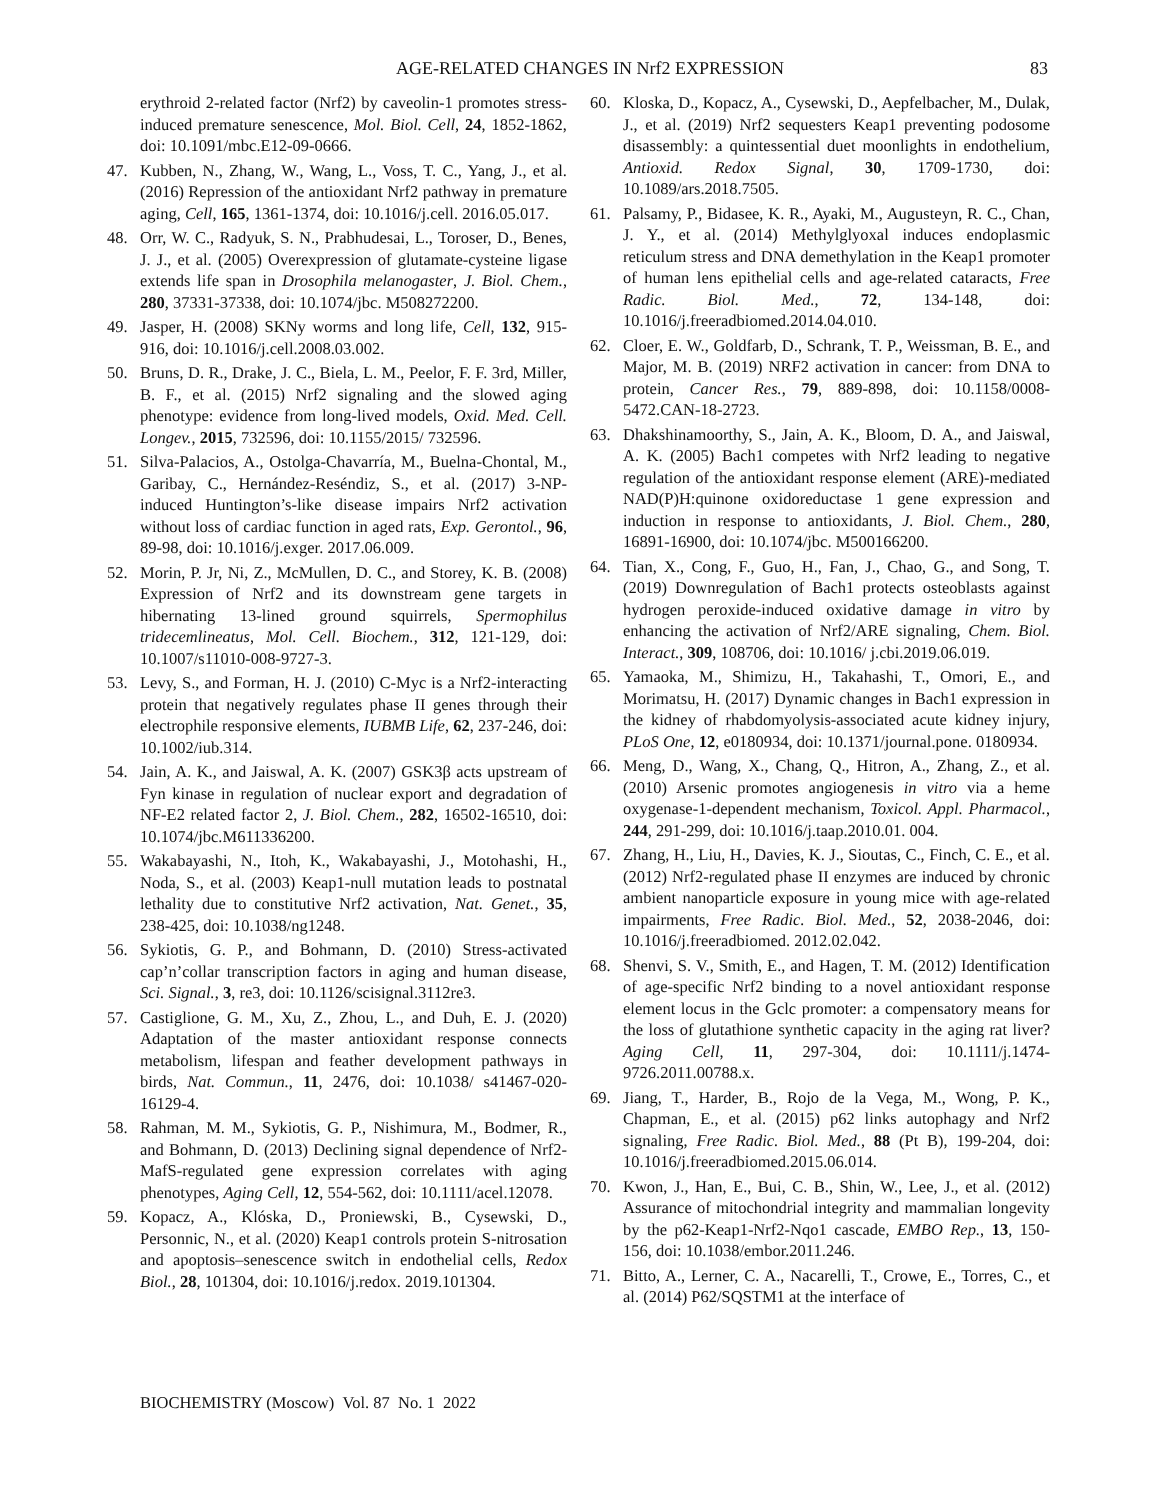AGE-RELATED CHANGES IN Nrf2 EXPRESSION
83
erythroid 2-related factor (Nrf2) by caveolin-1 promotes stress-induced premature senescence, Mol. Biol. Cell, 24, 1852-1862, doi: 10.1091/mbc.E12-09-0666.
47. Kubben, N., Zhang, W., Wang, L., Voss, T. C., Yang, J., et al. (2016) Repression of the antioxidant Nrf2 pathway in premature aging, Cell, 165, 1361-1374, doi: 10.1016/j.cell. 2016.05.017.
48. Orr, W. C., Radyuk, S. N., Prabhudesai, L., Toroser, D., Benes, J. J., et al. (2005) Overexpression of glutamate-cysteine ligase extends life span in Drosophila melanogaster, J. Biol. Chem., 280, 37331-37338, doi: 10.1074/jbc. M508272200.
49. Jasper, H. (2008) SKNy worms and long life, Cell, 132, 915-916, doi: 10.1016/j.cell.2008.03.002.
50. Bruns, D. R., Drake, J. C., Biela, L. M., Peelor, F. F. 3rd, Miller, B. F., et al. (2015) Nrf2 signaling and the slowed aging phenotype: evidence from long-lived models, Oxid. Med. Cell. Longev., 2015, 732596, doi: 10.1155/2015/ 732596.
51. Silva-Palacios, A., Ostolga-Chavarría, M., Buelna-Chontal, M., Garibay, C., Hernández-Reséndiz, S., et al. (2017) 3-NP-induced Huntington’s-like disease impairs Nrf2 activation without loss of cardiac function in aged rats, Exp. Gerontol., 96, 89-98, doi: 10.1016/j.exger. 2017.06.009.
52. Morin, P. Jr, Ni, Z., McMullen, D. C., and Storey, K. B. (2008) Expression of Nrf2 and its downstream gene targets in hibernating 13-lined ground squirrels, Spermophilus tridecemlineatus, Mol. Cell. Biochem., 312, 121-129, doi: 10.1007/s11010-008-9727-3.
53. Levy, S., and Forman, H. J. (2010) C-Myc is a Nrf2-interacting protein that negatively regulates phase II genes through their electrophile responsive elements, IUBMB Life, 62, 237-246, doi: 10.1002/iub.314.
54. Jain, A. K., and Jaiswal, A. K. (2007) GSK3β acts upstream of Fyn kinase in regulation of nuclear export and degradation of NF-E2 related factor 2, J. Biol. Chem., 282, 16502-16510, doi: 10.1074/jbc.M611336200.
55. Wakabayashi, N., Itoh, K., Wakabayashi, J., Motohashi, H., Noda, S., et al. (2003) Keap1-null mutation leads to postnatal lethality due to constitutive Nrf2 activation, Nat. Genet., 35, 238-425, doi: 10.1038/ng1248.
56. Sykiotis, G. P., and Bohmann, D. (2010) Stress-activated cap’n’collar transcription factors in aging and human disease, Sci. Signal., 3, re3, doi: 10.1126/scisignal.3112re3.
57. Castiglione, G. M., Xu, Z., Zhou, L., and Duh, E. J. (2020) Adaptation of the master antioxidant response connects metabolism, lifespan and feather development pathways in birds, Nat. Commun., 11, 2476, doi: 10.1038/ s41467-020-16129-4.
58. Rahman, M. M., Sykiotis, G. P., Nishimura, M., Bodmer, R., and Bohmann, D. (2013) Declining signal dependence of Nrf2-MafS-regulated gene expression correlates with aging phenotypes, Aging Cell, 12, 554-562, doi: 10.1111/acel.12078.
59. Kopacz, A., Klóska, D., Proniewski, B., Cysewski, D., Personnic, N., et al. (2020) Keap1 controls protein S-nitrosation and apoptosis–senescence switch in endothelial cells, Redox Biol., 28, 101304, doi: 10.1016/j.redox. 2019.101304.
60. Kloska, D., Kopacz, A., Cysewski, D., Aepfelbacher, M., Dulak, J., et al. (2019) Nrf2 sequesters Keap1 preventing podosome disassembly: a quintessential duet moonlights in endothelium, Antioxid. Redox Signal, 30, 1709-1730, doi: 10.1089/ars.2018.7505.
61. Palsamy, P., Bidasee, K. R., Ayaki, M., Augusteyn, R. C., Chan, J. Y., et al. (2014) Methylglyoxal induces endoplasmic reticulum stress and DNA demethylation in the Keap1 promoter of human lens epithelial cells and age-related cataracts, Free Radic. Biol. Med., 72, 134-148, doi: 10.1016/j.freeradbiomed.2014.04.010.
62. Cloer, E. W., Goldfarb, D., Schrank, T. P., Weissman, B. E., and Major, M. B. (2019) NRF2 activation in cancer: from DNA to protein, Cancer Res., 79, 889-898, doi: 10.1158/0008-5472.CAN-18-2723.
63. Dhakshinamoorthy, S., Jain, A. K., Bloom, D. A., and Jaiswal, A. K. (2005) Bach1 competes with Nrf2 leading to negative regulation of the antioxidant response element (ARE)-mediated NAD(P)H:quinone oxidoreductase 1 gene expression and induction in response to antioxidants, J. Biol. Chem., 280, 16891-16900, doi: 10.1074/jbc. M500166200.
64. Tian, X., Cong, F., Guo, H., Fan, J., Chao, G., and Song, T. (2019) Downregulation of Bach1 protects osteoblasts against hydrogen peroxide-induced oxidative damage in vitro by enhancing the activation of Nrf2/ARE signaling, Chem. Biol. Interact., 309, 108706, doi: 10.1016/ j.cbi.2019.06.019.
65. Yamaoka, M., Shimizu, H., Takahashi, T., Omori, E., and Morimatsu, H. (2017) Dynamic changes in Bach1 expression in the kidney of rhabdomyolysis-associated acute kidney injury, PLoS One, 12, e0180934, doi: 10.1371/journal.pone. 0180934.
66. Meng, D., Wang, X., Chang, Q., Hitron, A., Zhang, Z., et al. (2010) Arsenic promotes angiogenesis in vitro via a heme oxygenase-1-dependent mechanism, Toxicol. Appl. Pharmacol., 244, 291-299, doi: 10.1016/j.taap.2010.01. 004.
67. Zhang, H., Liu, H., Davies, K. J., Sioutas, C., Finch, C. E., et al. (2012) Nrf2-regulated phase II enzymes are induced by chronic ambient nanoparticle exposure in young mice with age-related impairments, Free Radic. Biol. Med., 52, 2038-2046, doi: 10.1016/j.freeradbiomed. 2012.02.042.
68. Shenvi, S. V., Smith, E., and Hagen, T. M. (2012) Identification of age-specific Nrf2 binding to a novel antioxidant response element locus in the Gclc promoter: a compensatory means for the loss of glutathione synthetic capacity in the aging rat liver? Aging Cell, 11, 297-304, doi: 10.1111/j.1474-9726.2011.00788.x.
69. Jiang, T., Harder, B., Rojo de la Vega, M., Wong, P. K., Chapman, E., et al. (2015) p62 links autophagy and Nrf2 signaling, Free Radic. Biol. Med., 88 (Pt B), 199-204, doi: 10.1016/j.freeradbiomed.2015.06.014.
70. Kwon, J., Han, E., Bui, C. B., Shin, W., Lee, J., et al. (2012) Assurance of mitochondrial integrity and mammalian longevity by the p62-Keap1-Nrf2-Nqo1 cascade, EMBO Rep., 13, 150-156, doi: 10.1038/embor.2011.246.
71. Bitto, A., Lerner, C. A., Nacarelli, T., Crowe, E., Torres, C., et al. (2014) P62/SQSTM1 at the interface of
BIOCHEMISTRY (Moscow) Vol. 87 No. 1 2022